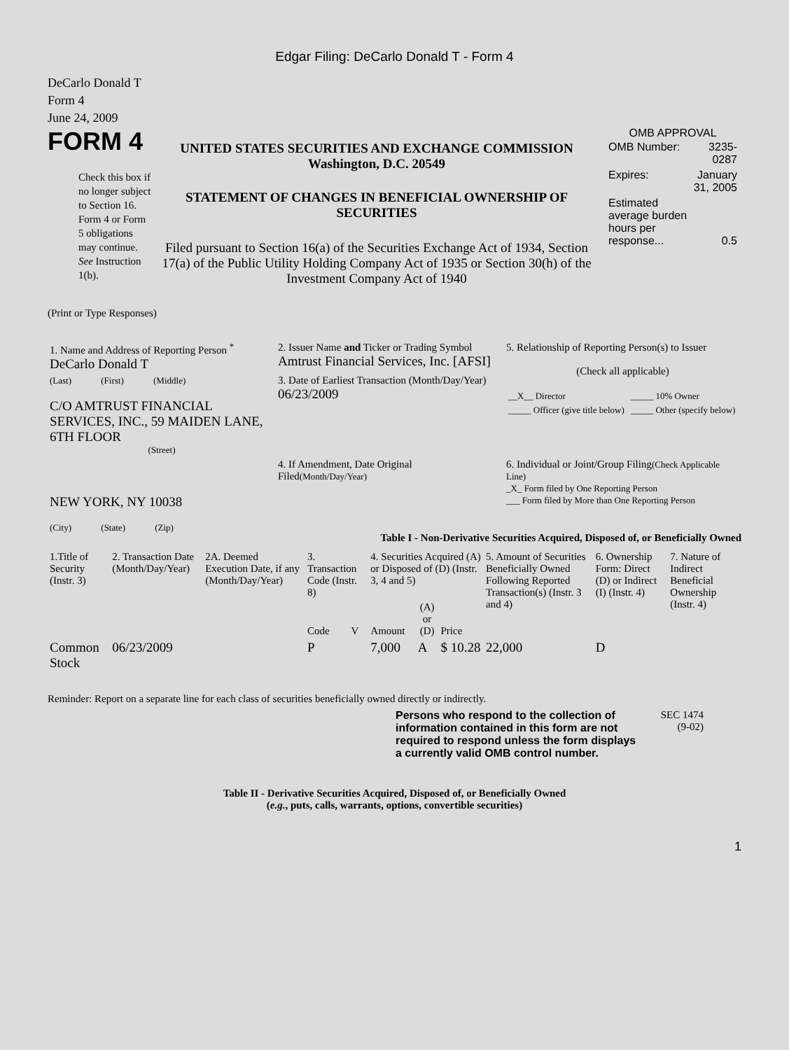Edgar Filing: DeCarlo Donald T - Form 4
DeCarlo Donald T
Form 4
June 24, 2009
FORM 4
Check this box if no longer subject to Section 16. Form 4 or Form 5 obligations may continue. See Instruction 1(b).
UNITED STATES SECURITIES AND EXCHANGE COMMISSION
Washington, D.C. 20549
STATEMENT OF CHANGES IN BENEFICIAL OWNERSHIP OF SECURITIES
Filed pursuant to Section 16(a) of the Securities Exchange Act of 1934, Section 17(a) of the Public Utility Holding Company Act of 1935 or Section 30(h) of the Investment Company Act of 1940
OMB APPROVAL
| OMB Number: | 3235-0287 |
| Expires: | January 31, 2005 |
| Estimated average burden hours per response... | 0.5 |
(Print or Type Responses)
| 1. Name and Address of Reporting Person <sup>*</sup> DeCarlo Donald T | 2. Issuer Name and Ticker or Trading Symbol Amtrust Financial Services, Inc. [AFSI] | 5. Relationship of Reporting Person(s) to Issuer (Check all applicable) / __X__ Director / _____ 10% Owner / / _____ Officer (give title below) / _____ Other (specify below) / |
| (Last) (First) (Middle) C/O AMTRUST FINANCIAL SERVICES, INC., 59 MAIDEN LANE, 6TH FLOOR (Street) | 3. Date of Earliest Transaction (Month/Day/Year) 06/23/2009 | |
| NEW YORK, NY 10038 (City) (State) (Zip) | 4. If Amendment, Date Original Filed (Month/Day/Year) | 6. Individual or Joint/Group Filing (Check Applicable Line) _X_ Form filed by One Reporting Person ___ Form filed by More than One Reporting Person |
Table I - Non-Derivative Securities Acquired, Disposed of, or Beneficially Owned
| 1.Title of Security (Instr. 3) | 2. Transaction Date (Month/Day/Year) | 2A. Deemed Execution Date, if any (Month/Day/Year) | 3. Transaction Code (Instr. 8) | | 4. Securities Acquired (A) or Disposed of (D) (Instr. 3, 4 and 5) | | | 5. Amount of Securities Beneficially Owned Following Reported Transaction(s) (Instr. 3 and 4) | 6. Ownership Form: Direct (D) or Indirect (I) (Instr. 4) | 7. Nature of Indirect Beneficial Ownership (Instr. 4) |
| --- | --- | --- | --- | --- | --- | --- | --- | --- | --- | --- |
| | | | Code | V | Amount | (A) or (D) | Price | | | |
| Common Stock | 06/23/2009 | | P | | 7,000 | A | $ 10.28 | 22,000 | D | |
Reminder: Report on a separate line for each class of securities beneficially owned directly or indirectly.
Persons who respond to the collection of information contained in this form are not required to respond unless the form displays a currently valid OMB control number.
SEC 1474
(9-02)
Table II - Derivative Securities Acquired, Disposed of, or Beneficially Owned
(e.g., puts, calls, warrants, options, convertible securities)
1